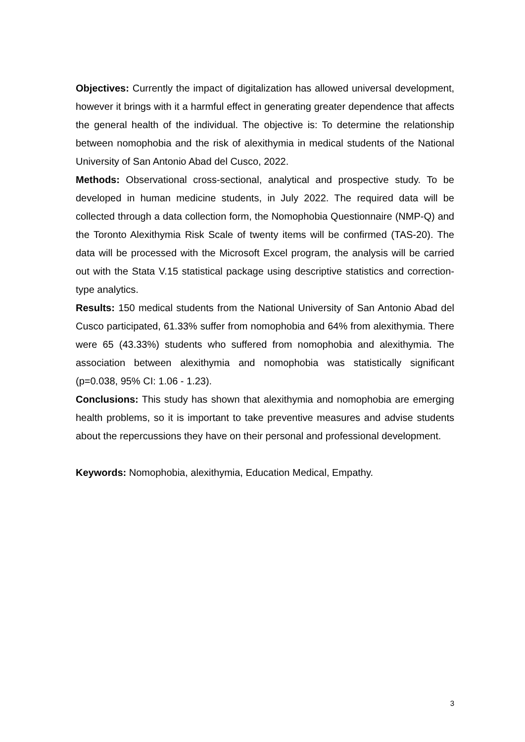Objectives: Currently the impact of digitalization has allowed universal development, however it brings with it a harmful effect in generating greater dependence that affects the general health of the individual. The objective is: To determine the relationship between nomophobia and the risk of alexithymia in medical students of the National University of San Antonio Abad del Cusco, 2022.
Methods: Observational cross-sectional, analytical and prospective study. To be developed in human medicine students, in July 2022. The required data will be collected through a data collection form, the Nomophobia Questionnaire (NMP-Q) and the Toronto Alexithymia Risk Scale of twenty items will be confirmed (TAS-20). The data will be processed with the Microsoft Excel program, the analysis will be carried out with the Stata V.15 statistical package using descriptive statistics and correction-type analytics.
Results: 150 medical students from the National University of San Antonio Abad del Cusco participated, 61.33% suffer from nomophobia and 64% from alexithymia. There were 65 (43.33%) students who suffered from nomophobia and alexithymia. The association between alexithymia and nomophobia was statistically significant (p=0.038, 95% CI: 1.06 - 1.23).
Conclusions: This study has shown that alexithymia and nomophobia are emerging health problems, so it is important to take preventive measures and advise students about the repercussions they have on their personal and professional development.
Keywords: Nomophobia, alexithymia, Education Medical, Empathy.
3